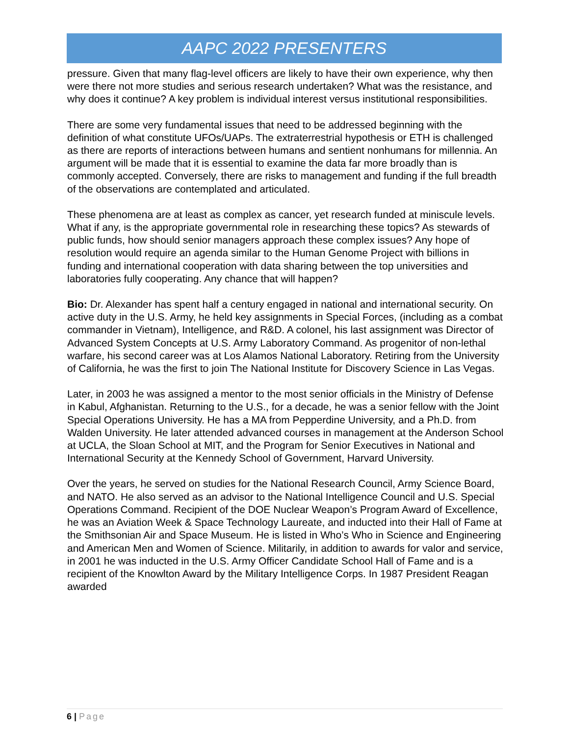AAPC 2022 PRESENTERS
pressure. Given that many flag-level officers are likely to have their own experience, why then were there not more studies and serious research undertaken? What was the resistance, and why does it continue? A key problem is individual interest versus institutional responsibilities.
There are some very fundamental issues that need to be addressed beginning with the definition of what constitute UFOs/UAPs. The extraterrestrial hypothesis or ETH is challenged as there are reports of interactions between humans and sentient nonhumans for millennia. An argument will be made that it is essential to examine the data far more broadly than is commonly accepted. Conversely, there are risks to management and funding if the full breadth of the observations are contemplated and articulated.
These phenomena are at least as complex as cancer, yet research funded at miniscule levels. What if any, is the appropriate governmental role in researching these topics? As stewards of public funds, how should senior managers approach these complex issues? Any hope of resolution would require an agenda similar to the Human Genome Project with billions in funding and international cooperation with data sharing between the top universities and laboratories fully cooperating. Any chance that will happen?
Bio: Dr. Alexander has spent half a century engaged in national and international security. On active duty in the U.S. Army, he held key assignments in Special Forces, (including as a combat commander in Vietnam), Intelligence, and R&D. A colonel, his last assignment was Director of Advanced System Concepts at U.S. Army Laboratory Command. As progenitor of non-lethal warfare, his second career was at Los Alamos National Laboratory. Retiring from the University of California, he was the first to join The National Institute for Discovery Science in Las Vegas.
Later, in 2003 he was assigned a mentor to the most senior officials in the Ministry of Defense in Kabul, Afghanistan. Returning to the U.S., for a decade, he was a senior fellow with the Joint Special Operations University. He has a MA from Pepperdine University, and a Ph.D. from Walden University. He later attended advanced courses in management at the Anderson School at UCLA, the Sloan School at MIT, and the Program for Senior Executives in National and International Security at the Kennedy School of Government, Harvard University.
Over the years, he served on studies for the National Research Council, Army Science Board, and NATO. He also served as an advisor to the National Intelligence Council and U.S. Special Operations Command. Recipient of the DOE Nuclear Weapon’s Program Award of Excellence, he was an Aviation Week & Space Technology Laureate, and inducted into their Hall of Fame at the Smithsonian Air and Space Museum. He is listed in Who’s Who in Science and Engineering and American Men and Women of Science. Militarily, in addition to awards for valor and service, in 2001 he was inducted in the U.S. Army Officer Candidate School Hall of Fame and is a recipient of the Knowlton Award by the Military Intelligence Corps. In 1987 President Reagan awarded
6 | Page